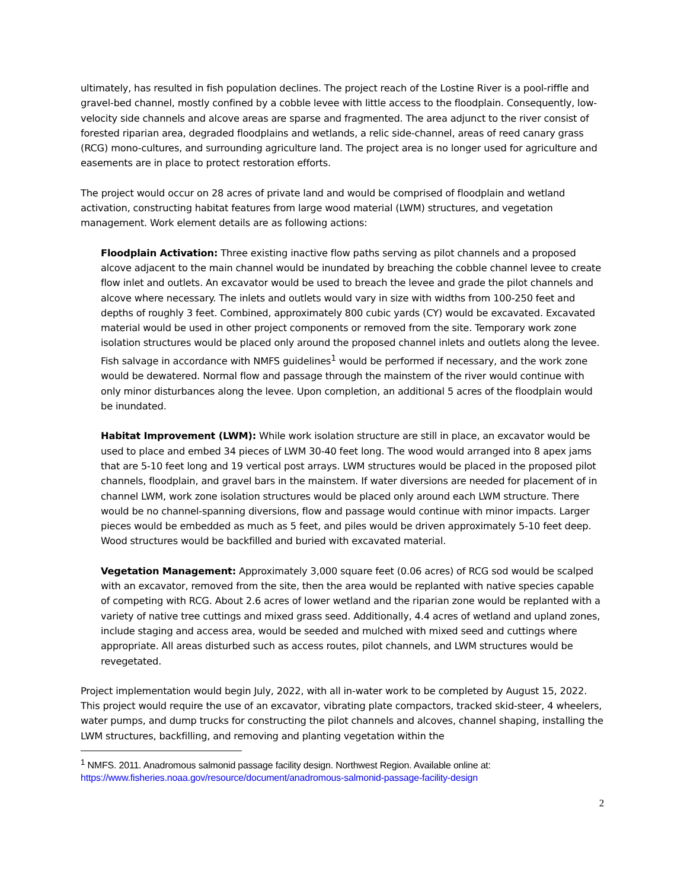ultimately, has resulted in fish population declines. The project reach of the Lostine River is a pool-riffle and gravel-bed channel, mostly confined by a cobble levee with little access to the floodplain. Consequently, low-velocity side channels and alcove areas are sparse and fragmented. The area adjunct to the river consist of forested riparian area, degraded floodplains and wetlands, a relic side-channel, areas of reed canary grass (RCG) mono-cultures, and surrounding agriculture land. The project area is no longer used for agriculture and easements are in place to protect restoration efforts.
The project would occur on 28 acres of private land and would be comprised of floodplain and wetland activation, constructing habitat features from large wood material (LWM) structures, and vegetation management. Work element details are as following actions:
Floodplain Activation: Three existing inactive flow paths serving as pilot channels and a proposed alcove adjacent to the main channel would be inundated by breaching the cobble channel levee to create flow inlet and outlets. An excavator would be used to breach the levee and grade the pilot channels and alcove where necessary. The inlets and outlets would vary in size with widths from 100-250 feet and depths of roughly 3 feet. Combined, approximately 800 cubic yards (CY) would be excavated. Excavated material would be used in other project components or removed from the site. Temporary work zone isolation structures would be placed only around the proposed channel inlets and outlets along the levee. Fish salvage in accordance with NMFS guidelines<sup>1</sup> would be performed if necessary, and the work zone would be dewatered. Normal flow and passage through the mainstem of the river would continue with only minor disturbances along the levee. Upon completion, an additional 5 acres of the floodplain would be inundated.
Habitat Improvement (LWM): While work isolation structure are still in place, an excavator would be used to place and embed 34 pieces of LWM 30-40 feet long. The wood would arranged into 8 apex jams that are 5-10 feet long and 19 vertical post arrays. LWM structures would be placed in the proposed pilot channels, floodplain, and gravel bars in the mainstem. If water diversions are needed for placement of in channel LWM, work zone isolation structures would be placed only around each LWM structure. There would be no channel-spanning diversions, flow and passage would continue with minor impacts. Larger pieces would be embedded as much as 5 feet, and piles would be driven approximately 5-10 feet deep. Wood structures would be backfilled and buried with excavated material.
Vegetation Management: Approximately 3,000 square feet (0.06 acres) of RCG sod would be scalped with an excavator, removed from the site, then the area would be replanted with native species capable of competing with RCG. About 2.6 acres of lower wetland and the riparian zone would be replanted with a variety of native tree cuttings and mixed grass seed. Additionally, 4.4 acres of wetland and upland zones, include staging and access area, would be seeded and mulched with mixed seed and cuttings where appropriate. All areas disturbed such as access routes, pilot channels, and LWM structures would be revegetated.
Project implementation would begin July, 2022, with all in-water work to be completed by August 15, 2022. This project would require the use of an excavator, vibrating plate compactors, tracked skid-steer, 4 wheelers, water pumps, and dump trucks for constructing the pilot channels and alcoves, channel shaping, installing the LWM structures, backfilling, and removing and planting vegetation within the
<sup>1</sup> NMFS. 2011. Anadromous salmonid passage facility design. Northwest Region. Available online at: https://www.fisheries.noaa.gov/resource/document/anadromous-salmonid-passage-facility-design
2